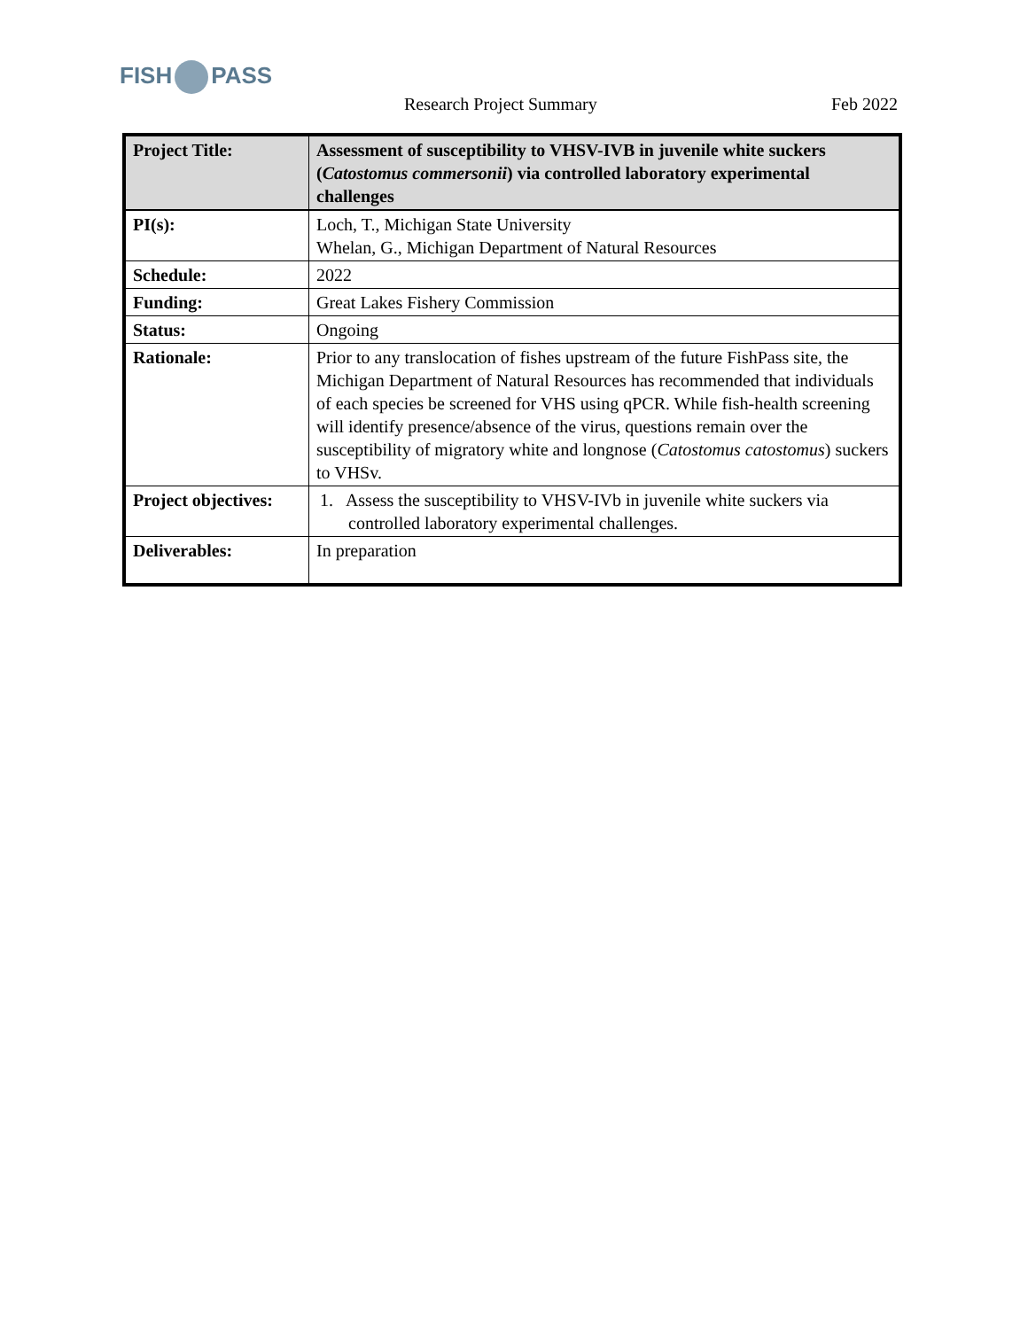FISH PASS
Research Project Summary Feb 2022
| Project Title: | Assessment of susceptibility to VHSV-IVB in juvenile white suckers ( Catostomus commersonii ) via controlled laboratory experimental challenges |
| PI(s): | Loch, T., Michigan State University Whelan, G., Michigan Department of Natural Resources |
| Schedule: | 2022 |
| Funding: | Great Lakes Fishery Commission |
| Status: | Ongoing |
| Rationale: | Prior to any translocation of fishes upstream of the future FishPass site, the Michigan Department of Natural Resources has recommended that individuals of each species be screened for VHS using qPCR. While fish-health screening will identify presence/absence of the virus, questions remain over the susceptibility of migratory white and longnose ( Catostomus catostomus ) suckers to VHSv. |
| Project objectives: | 1. Assess the susceptibility to VHSV-IVb in juvenile white suckers via controlled laboratory experimental challenges. |
| Deliverables: | In preparation |